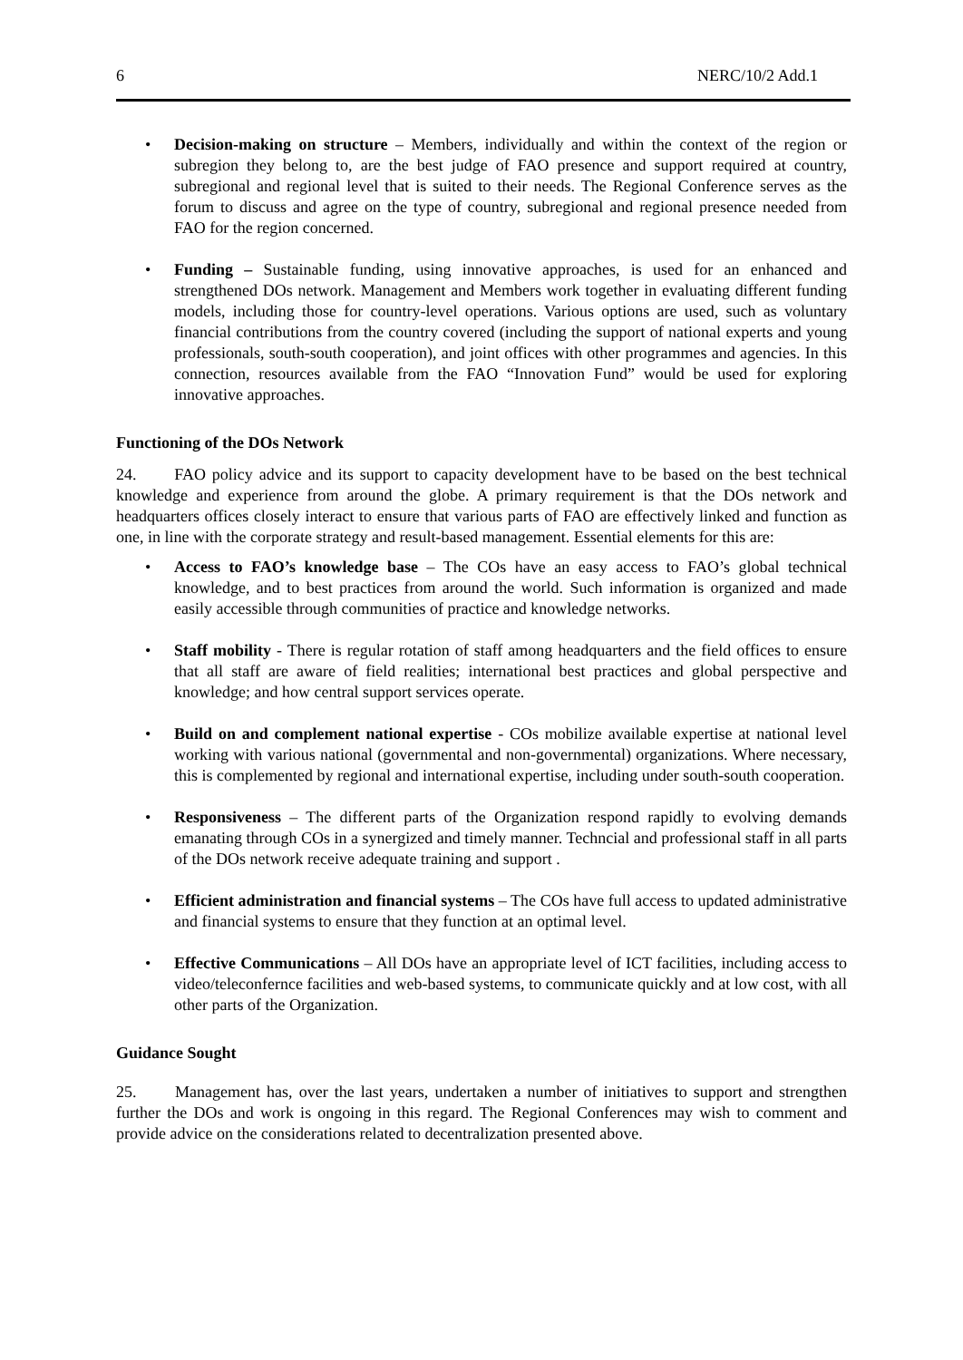6 NERC/10/2 Add.1
• Decision-making on structure – Members, individually and within the context of the region or subregion they belong to, are the best judge of FAO presence and support required at country, subregional and regional level that is suited to their needs. The Regional Conference serves as the forum to discuss and agree on the type of country, subregional and regional presence needed from FAO for the region concerned.
• Funding – Sustainable funding, using innovative approaches, is used for an enhanced and strengthened DOs network. Management and Members work together in evaluating different funding models, including those for country-level operations. Various options are used, such as voluntary financial contributions from the country covered (including the support of national experts and young professionals, south-south cooperation), and joint offices with other programmes and agencies. In this connection, resources available from the FAO “Innovation Fund” would be used for exploring innovative approaches.
Functioning of the DOs Network
24. FAO policy advice and its support to capacity development have to be based on the best technical knowledge and experience from around the globe. A primary requirement is that the DOs network and headquarters offices closely interact to ensure that various parts of FAO are effectively linked and function as one, in line with the corporate strategy and result-based management. Essential elements for this are:
• Access to FAO’s knowledge base – The COs have an easy access to FAO’s global technical knowledge, and to best practices from around the world. Such information is organized and made easily accessible through communities of practice and knowledge networks.
• Staff mobility - There is regular rotation of staff among headquarters and the field offices to ensure that all staff are aware of field realities; international best practices and global perspective and knowledge; and how central support services operate.
• Build on and complement national expertise - COs mobilize available expertise at national level working with various national (governmental and non-governmental) organizations. Where necessary, this is complemented by regional and international expertise, including under south-south cooperation.
• Responsiveness – The different parts of the Organization respond rapidly to evolving demands emanating through COs in a synergized and timely manner. Techncial and professional staff in all parts of the DOs network receive adequate training and support .
• Efficient administration and financial systems – The COs have full access to updated administrative and financial systems to ensure that they function at an optimal level.
• Effective Communications – All DOs have an appropriate level of ICT facilities, including access to video/teleconfernce facilities and web-based systems, to communicate quickly and at low cost, with all other parts of the Organization.
Guidance Sought
25. Management has, over the last years, undertaken a number of initiatives to support and strengthen further the DOs and work is ongoing in this regard. The Regional Conferences may wish to comment and provide advice on the considerations related to decentralization presented above.